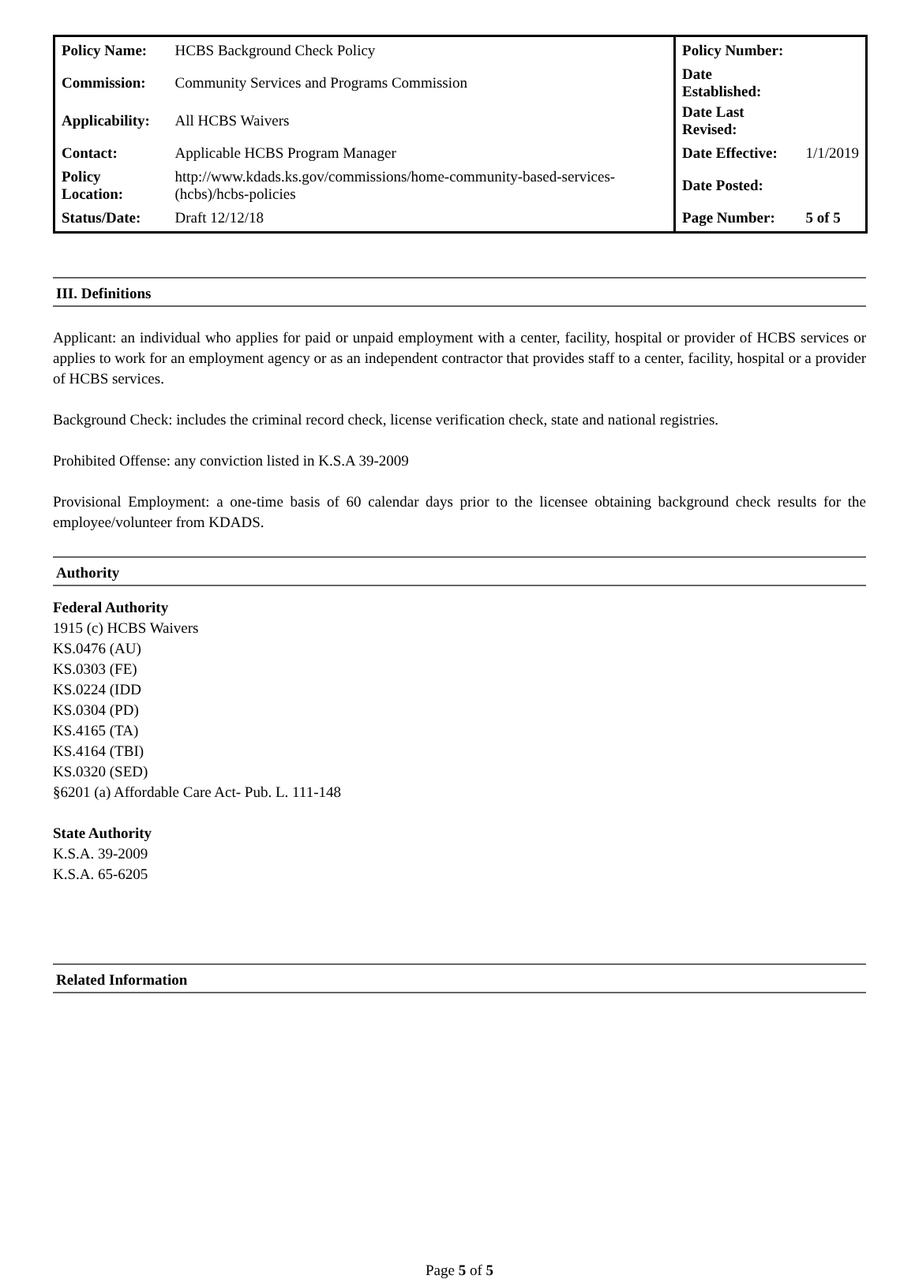| Policy Name: | HCBS Background Check Policy | Policy Number: | |
| Commission: | Community Services and Programs Commission | Date Established: | |
| Applicability: | All HCBS Waivers | Date Last Revised: | |
| Contact: | Applicable HCBS Program Manager | Date Effective: | 1/1/2019 |
| Policy Location: | http://www.kdads.ks.gov/commissions/home-community-based-services-(hcbs)/hcbs-policies | Date Posted: | |
| Status/Date: | Draft 12/12/18 | Page Number: | 5 of 5 |
III. Definitions
Applicant: an individual who applies for paid or unpaid employment with a center, facility, hospital or provider of HCBS services or applies to work for an employment agency or as an independent contractor that provides staff to a center, facility, hospital or a provider of HCBS services.
Background Check: includes the criminal record check, license verification check, state and national registries.
Prohibited Offense: any conviction listed in K.S.A 39-2009
Provisional Employment: a one-time basis of 60 calendar days prior to the licensee obtaining background check results for the employee/volunteer from KDADS.
Authority
Federal Authority
1915 (c) HCBS Waivers
KS.0476 (AU)
KS.0303 (FE)
KS.0224 (IDD
KS.0304 (PD)
KS.4165 (TA)
KS.4164 (TBI)
KS.0320 (SED)
§6201 (a) Affordable Care Act- Pub. L. 111-148
State Authority
K.S.A. 39-2009
K.S.A. 65-6205
Related Information
Page 5 of 5